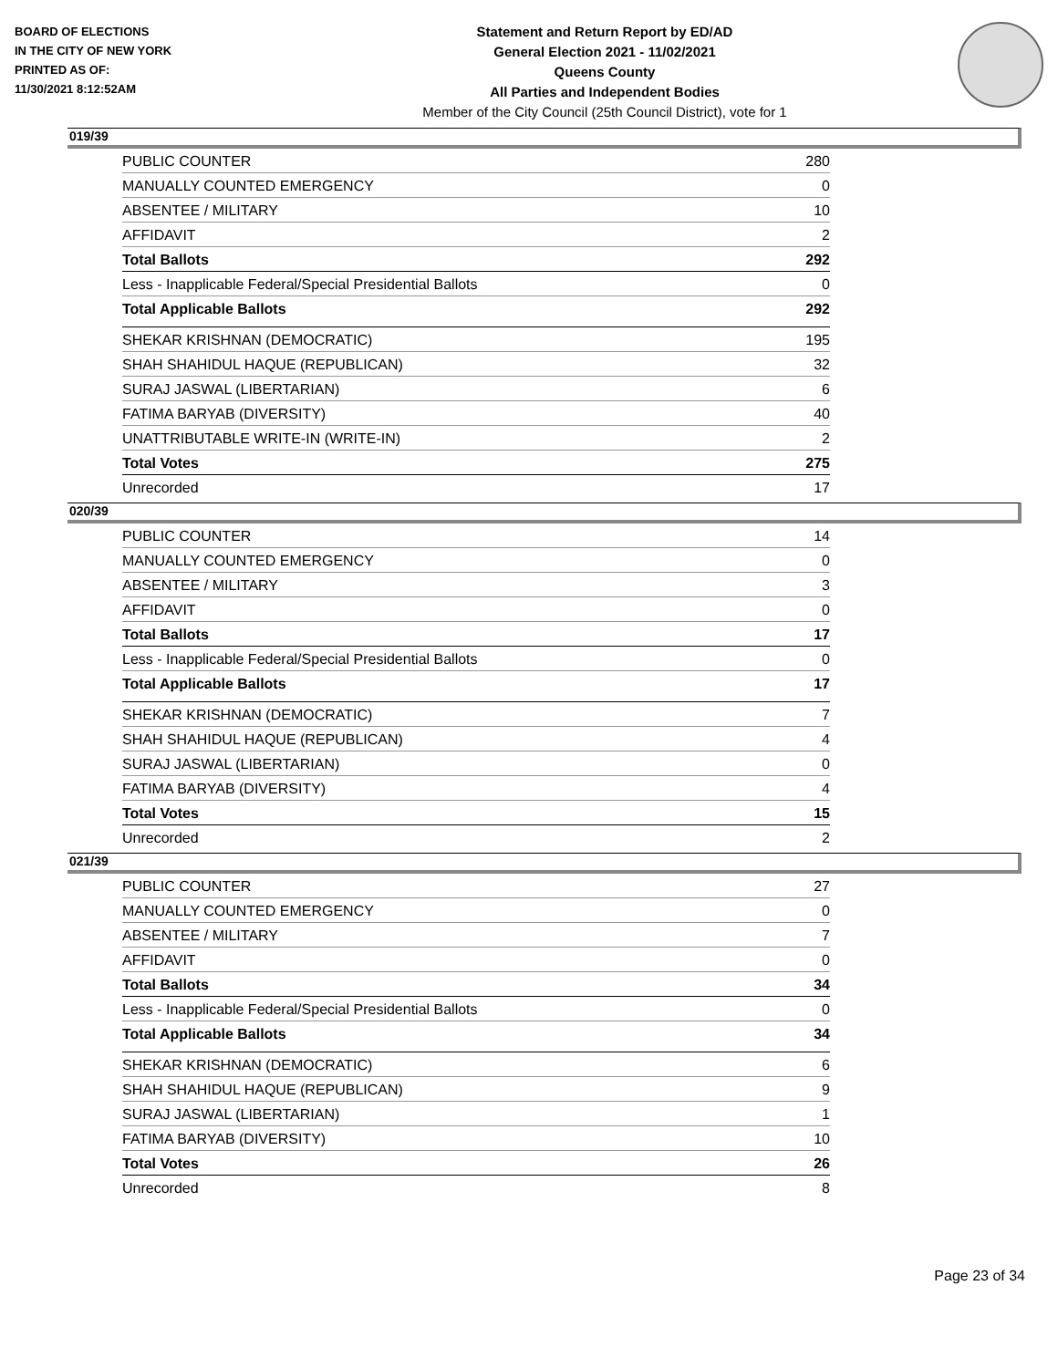BOARD OF ELECTIONS
IN THE CITY OF NEW YORK
PRINTED AS OF:
11/30/2021 8:12:52AM
Statement and Return Report by ED/AD
General Election 2021 - 11/02/2021
Queens County
All Parties and Independent Bodies
Member of the City Council (25th Council District), vote for 1
019/39
| PUBLIC COUNTER | 280 |
| MANUALLY COUNTED EMERGENCY | 0 |
| ABSENTEE / MILITARY | 10 |
| AFFIDAVIT | 2 |
| Total Ballots | 292 |
| Less - Inapplicable Federal/Special Presidential Ballots | 0 |
| Total Applicable Ballots | 292 |
| SHEKAR KRISHNAN (DEMOCRATIC) | 195 |
| SHAH SHAHIDUL HAQUE (REPUBLICAN) | 32 |
| SURAJ JASWAL (LIBERTARIAN) | 6 |
| FATIMA BARYAB (DIVERSITY) | 40 |
| UNATTRIBUTABLE WRITE-IN (WRITE-IN) | 2 |
| Total Votes | 275 |
| Unrecorded | 17 |
020/39
| PUBLIC COUNTER | 14 |
| MANUALLY COUNTED EMERGENCY | 0 |
| ABSENTEE / MILITARY | 3 |
| AFFIDAVIT | 0 |
| Total Ballots | 17 |
| Less - Inapplicable Federal/Special Presidential Ballots | 0 |
| Total Applicable Ballots | 17 |
| SHEKAR KRISHNAN (DEMOCRATIC) | 7 |
| SHAH SHAHIDUL HAQUE (REPUBLICAN) | 4 |
| SURAJ JASWAL (LIBERTARIAN) | 0 |
| FATIMA BARYAB (DIVERSITY) | 4 |
| Total Votes | 15 |
| Unrecorded | 2 |
021/39
| PUBLIC COUNTER | 27 |
| MANUALLY COUNTED EMERGENCY | 0 |
| ABSENTEE / MILITARY | 7 |
| AFFIDAVIT | 0 |
| Total Ballots | 34 |
| Less - Inapplicable Federal/Special Presidential Ballots | 0 |
| Total Applicable Ballots | 34 |
| SHEKAR KRISHNAN (DEMOCRATIC) | 6 |
| SHAH SHAHIDUL HAQUE (REPUBLICAN) | 9 |
| SURAJ JASWAL (LIBERTARIAN) | 1 |
| FATIMA BARYAB (DIVERSITY) | 10 |
| Total Votes | 26 |
| Unrecorded | 8 |
Page 23 of 34